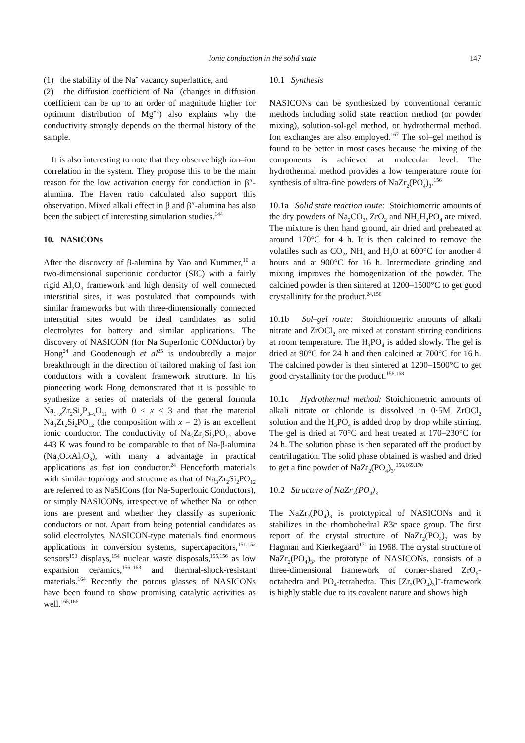Ionic conduction in the solid state 147
(1) the stability of the Na<sup>+</sup> vacancy superlattice, and
(2) the diffusion coefficient of Na<sup>+</sup> (changes in diffusion coefficient can be up to an order of magnitude higher for optimum distribution of Mg<sup>+2</sup>) also explains why the conductivity strongly depends on the thermal history of the sample.
It is also interesting to note that they observe high ion–ion correlation in the system. They propose this to be the main reason for the low activation energy for conduction in β″-alumina. The Haven ratio calculated also support this observation. Mixed alkali effect in β and β″-alumina has also been the subject of interesting simulation studies.<sup>144</sup>
10. NASICONs
After the discovery of β-alumina by Yao and Kummer,<sup>16</sup> a two-dimensional superionic conductor (SIC) with a fairly rigid Al<sub>2</sub>O<sub>3</sub> framework and high density of well connected interstitial sites, it was postulated that compounds with similar frameworks but with three-dimensionally connected interstitial sites would be ideal candidates as solid electrolytes for battery and similar applications. The discovery of NASICON (for Na SuperIonic CONductor) by Hong<sup>24</sup> and Goodenough et al<sup>25</sup> is undoubtedly a major breakthrough in the direction of tailored making of fast ion conductors with a covalent framework structure. In his pioneering work Hong demonstrated that it is possible to synthesize a series of materials of the general formula Na<sub>1+x</sub>Zr<sub>2</sub>Si<sub>x</sub>P<sub>3–x</sub>O<sub>12</sub> with 0 ≤ x ≤ 3 and that the material Na<sub>3</sub>Zr<sub>2</sub>Si<sub>2</sub>PO<sub>12</sub> (the composition with x = 2) is an excellent ionic conductor. The conductivity of Na<sub>3</sub>Zr<sub>2</sub>Si<sub>2</sub>PO<sub>12</sub> above 443 K was found to be comparable to that of Na-β-alumina (Na<sub>2</sub>O.x Al<sub>2</sub>O<sub>3</sub>), with many a advantage in practical applications as fast ion conductor.<sup>24</sup> Henceforth materials with similar topology and structure as that of Na<sub>3</sub>Zr<sub>2</sub>Si<sub>2</sub>PO<sub>12</sub> are referred to as NaSICons (for Na-SuperIonic Conductors), or simply NASICONs, irrespective of whether Na<sup>+</sup> or other ions are present and whether they classify as superionic conductors or not. Apart from being potential candidates as solid electrolytes, NASICON-type materials find enormous applications in conversion systems, supercapacitors,<sup>151,152</sup> sensors<sup>153</sup> displays,<sup>154</sup> nuclear waste disposals,<sup>155,156</sup> as low expansion ceramics,<sup>156–163</sup> and thermal-shock-resistant materials.<sup>164</sup> Recently the porous glasses of NASICONs have been found to show promising catalytic activities as well.<sup>165,166</sup>
10.1 Synthesis
NASICONs can be synthesized by conventional ceramic methods including solid state reaction method (or powder mixing), solution-sol-gel method, or hydrothermal method. Ion exchanges are also employed.<sup>167</sup> The sol–gel method is found to be better in most cases because the mixing of the components is achieved at molecular level. The hydrothermal method provides a low temperature route for synthesis of ultra-fine powders of NaZr<sub>2</sub>(PO<sub>4</sub>)<sub>3</sub>.<sup>156</sup>
10.1a Solid state reaction route: Stoichiometric amounts of the dry powders of Na<sub>2</sub>CO<sub>3</sub>, ZrO<sub>2</sub> and NH<sub>4</sub>H<sub>2</sub>PO<sub>4</sub> are mixed. The mixture is then hand ground, air dried and preheated at around 170°C for 4 h. It is then calcined to remove the volatiles such as CO<sub>2</sub>, NH<sub>3</sub> and H<sub>2</sub>O at 600°C for another 4 hours and at 900°C for 16 h. Intermediate grinding and mixing improves the homogenization of the powder. The calcined powder is then sintered at 1200–1500°C to get good crystallinity for the product.<sup>24,156</sup>
10.1b Sol–gel route: Stoichiometric amounts of alkali nitrate and ZrOCl<sub>2</sub> are mixed at constant stirring conditions at room temperature. The H<sub>3</sub>PO<sub>4</sub> is added slowly. The gel is dried at 90°C for 24 h and then calcined at 700°C for 16 h. The calcined powder is then sintered at 1200–1500°C to get good crystallinity for the product.<sup>156,168</sup>
10.1c Hydrothermal method: Stoichiometric amounts of alkali nitrate or chloride is dissolved in 0·5M ZrOCl<sub>2</sub> solution and the H<sub>3</sub>PO<sub>4</sub> is added drop by drop while stirring. The gel is dried at 70°C and heat treated at 170–230°C for 24 h. The solution phase is then separated off the product by centrifugation. The solid phase obtained is washed and dried to get a fine powder of NaZr<sub>2</sub>(PO<sub>4</sub>)<sub>3</sub>.<sup>156,169,170</sup>
10.2 Structure of NaZr<sub>2</sub>(PO<sub>4</sub>)<sub>3</sub>
The NaZr<sub>2</sub>(PO<sub>4</sub>)<sub>3</sub> is prototypical of NASICONs and it stabilizes in the rhombohedral R3̄c space group. The first report of the crystal structure of NaZr<sub>2</sub>(PO<sub>4</sub>)<sub>3</sub> was by Hagman and Kierkegaard<sup>171</sup> in 1968. The crystal structure of NaZr<sub>2</sub>(PO<sub>4</sub>)<sub>3</sub>, the prototype of NASICONs, consists of a three-dimensional framework of corner-shared ZrO<sub>6</sub>-octahedra and PO<sub>4</sub>-tetrahedra. This [Zr<sub>2</sub>(PO<sub>4</sub>)<sub>3</sub>]<sup>–</sup>-framework is highly stable due to its covalent nature and shows high